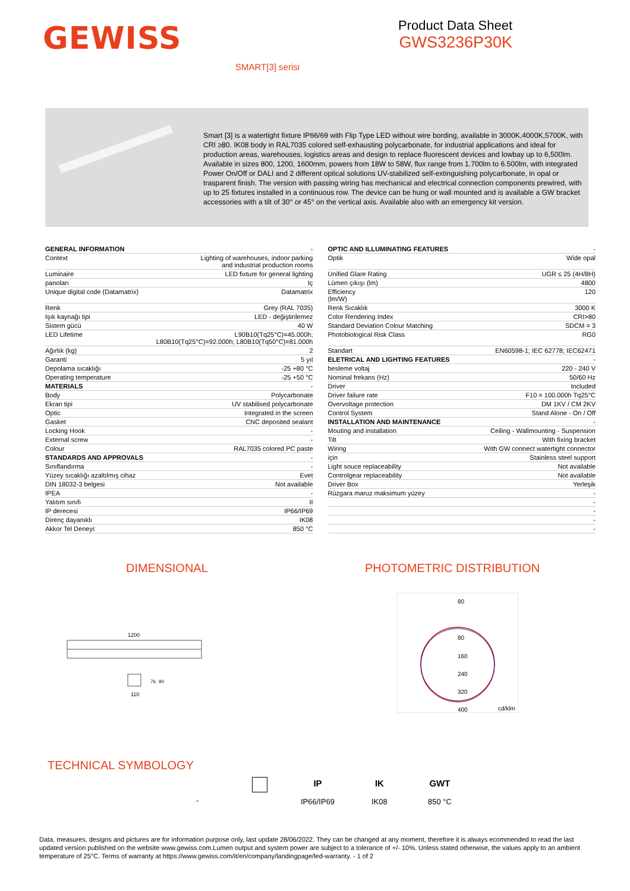GEWISS
Product Data Sheet
GWS3236P30K
SMART[3] serisi
Smart [3] is a watertight fixture IP66/69 with Flip Type LED without wire bording, available in 3000K,4000K,5700K, with CRI ≥80. IK08 body in RAL7035 colored self-exhausting polycarbonate, for industrial applications and ideal for production areas, warehouses, logistics areas and design to replace fluorescent devices and lowbay up to 6,500lm. Available in sizes 800, 1200, 1600mm, powers from 18W to 58W, flux range from 1.700lm to 6.500lm, with integrated Power On/Off or DALI and 2 different optical solutions UV-stabilized self-extinguishing polycarbonate, in opal or trasparent finish. The version with passing wiring has mechanical and electrical connection components prewired, with up to 25 fixtures installed in a continuous row. The device can be hung or wall mounted and is available a GW bracket accessories with a tilt of 30° or 45° on the vertical axis. Available also with an emergency kit version.
| GENERAL INFORMATION | - |
| Context | Lighting of warehouses, indoor parking and industrial production rooms |
| Luminaire | LED fixture for general lighting |
| panoları | Iç |
| Unique digital code (Datamatrix) | Datamatrix |
| Renk | Grey (RAL 7035) |
| Işık kaynağı tipi | LED - değiştirilemez |
| Sistem gücü | 40 W |
| LED Lifetime | L90B10(Tq25°C)=45.000h; L80B10(Tq25°C)=92.000h; L80B10(Tq50°C)=81.000h |
| Ağırlık (kg) | 2 |
| Garanti | 5 yıl |
| Depolama sıcaklığı | -25 +80 °C |
| Operating temperature | -25 +50 °C |
| MATERIALS | - |
| Body | Polycarbonate |
| Ekran tipi | UV stabilised polycarbonate |
| Optic | Integrated in the screen |
| Gasket | CNC deposited sealant |
| Locking Hook | - |
| External screw | - |
| Colour | RAL7035 colored PC paste |
| STANDARDS AND APPROVALS | - |
| Sınıflandırma | - |
| Yüzey sıcaklığı azaltılmış cihaz | Evet |
| DIN 18032-3 belgesi | Not available |
| IPEA | - |
| Yalıtım sınıfı | II |
| IP derecesi | IP66/IP69 |
| Direnç dayanıklı | IK08 |
| Akkor Tel Deneyi: | 850 °C |
| OPTIC AND ILLUMINATING FEATURES | - |
| Optik | Wide opal |
| Unified Glare Rating | UGR ≤ 25 (4H/8H) |
| Lümen çıkışı (lm) | 4800 |
| Efficiency (lm/W) | 120 |
| Renk Sıcaklık | 3000 K |
| Color Rendering Index | CRI>80 |
| Standard Deviation Colour Matching | SDCM = 3 |
| Photobiological Risk Class | RG0 |
| Standart | EN60598-1; IEC 62778; IEC62471 |
| ELETRICAL AND LIGHTING FEATURES | - |
| besleme voltaj | 220 - 240 V |
| Nominal frekans (Hz) | 50/60 Hz |
| Driver | Included |
| Driver failure rate | F10 = 100.000h Tq25°C |
| Overvoltage protection | DM 1KV / CM 2KV |
| Control System | Stand Alone - On / Off |
| INSTALLATION AND MAINTENANCE | - |
| Mouting and installation | Ceiling - Wallmounting - Suspension |
| Tilt | With fixing bracket |
| Wiring | With GW connect watertight connector |
| için | Stainless steel support |
| Light souce replaceability | Not available |
| Controlgear replaceability | Not available |
| Driver Box | Yerleşik |
| Rüzgara maruz maksimum yüzey | - |
| | - |
| | - |
| | - |
| | - |
DIMENSIONAL PHOTOMETRIC DISTRIBUTION
1200
110
76
90
80
80
160
240
320
400
cd/klm
TECHNICAL SYMBOLOGY
-
IP
IP66/IP69
IK
IK08
GWT
850 °C
Data, measures, designs and pictures are for information purpose only, last update 28/06/2022. They can be changed at any moment, therefore it is always ecommended to read the last updated version published on the website www.gewiss.com.Lumen output and system power are subject to a tolerance of +/- 10%. Unless stated otherwise, the values apply to an ambient temperature of 25°C. Terms of warranty at https://www.gewiss.com/it/en/company/landingpage/led-warranty. - 1 of 2